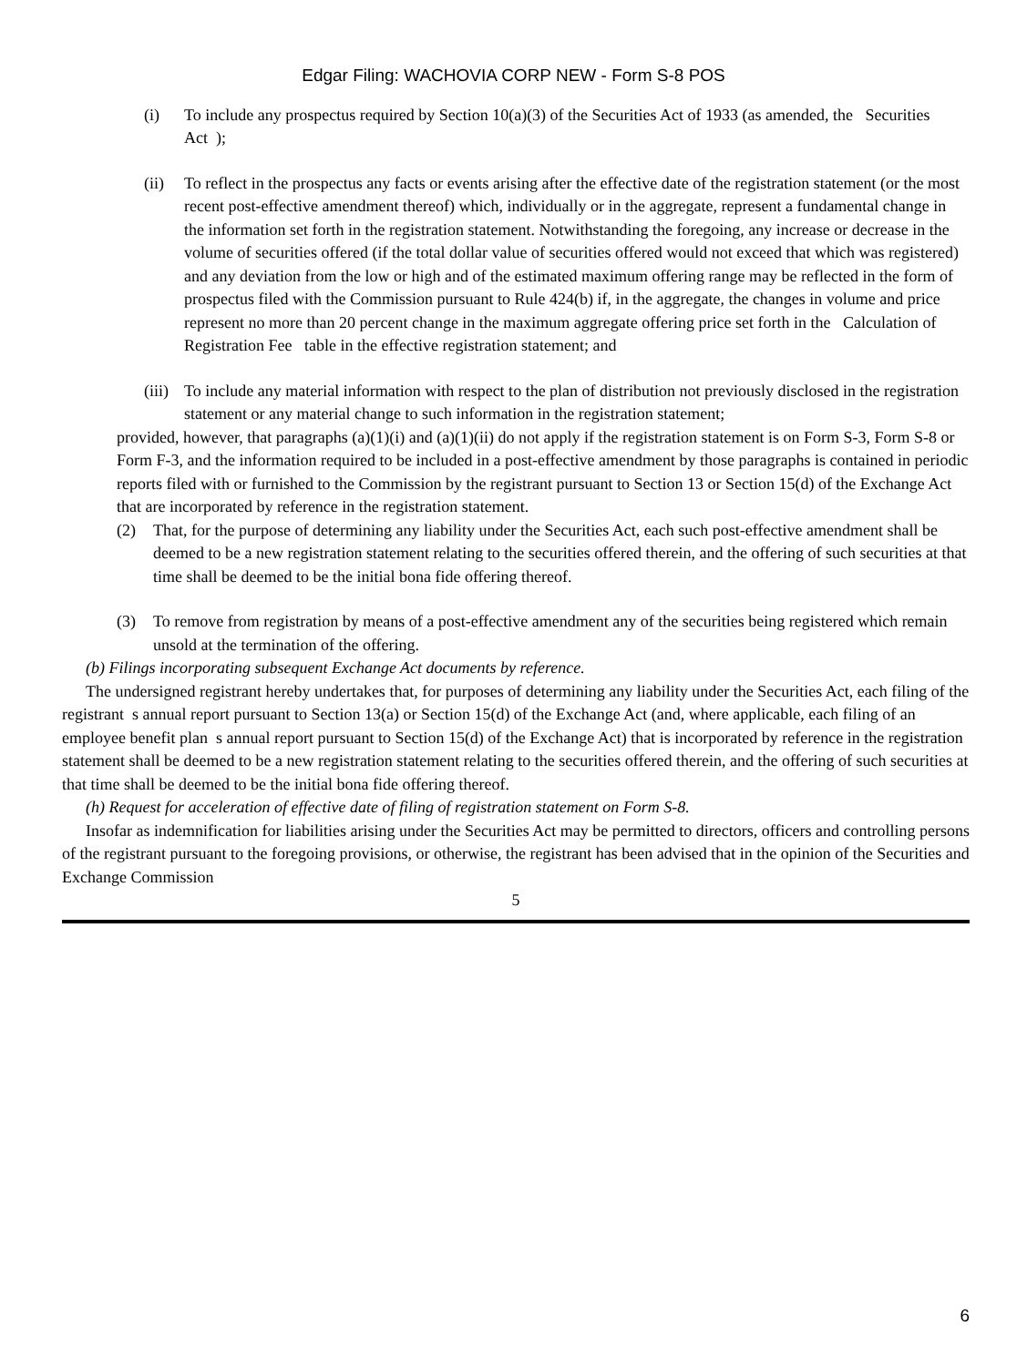Edgar Filing: WACHOVIA CORP NEW - Form S-8 POS
(i) To include any prospectus required by Section 10(a)(3) of the Securities Act of 1933 (as amended, the Securities Act );
(ii) To reflect in the prospectus any facts or events arising after the effective date of the registration statement (or the most recent post-effective amendment thereof) which, individually or in the aggregate, represent a fundamental change in the information set forth in the registration statement. Notwithstanding the foregoing, any increase or decrease in the volume of securities offered (if the total dollar value of securities offered would not exceed that which was registered) and any deviation from the low or high and of the estimated maximum offering range may be reflected in the form of prospectus filed with the Commission pursuant to Rule 424(b) if, in the aggregate, the changes in volume and price represent no more than 20 percent change in the maximum aggregate offering price set forth in the Calculation of Registration Fee table in the effective registration statement; and
(iii) To include any material information with respect to the plan of distribution not previously disclosed in the registration statement or any material change to such information in the registration statement;
provided, however, that paragraphs (a)(1)(i) and (a)(1)(ii) do not apply if the registration statement is on Form S-3, Form S-8 or Form F-3, and the information required to be included in a post-effective amendment by those paragraphs is contained in periodic reports filed with or furnished to the Commission by the registrant pursuant to Section 13 or Section 15(d) of the Exchange Act that are incorporated by reference in the registration statement.
(2) That, for the purpose of determining any liability under the Securities Act, each such post-effective amendment shall be deemed to be a new registration statement relating to the securities offered therein, and the offering of such securities at that time shall be deemed to be the initial bona fide offering thereof.
(3) To remove from registration by means of a post-effective amendment any of the securities being registered which remain unsold at the termination of the offering.
(b) Filings incorporating subsequent Exchange Act documents by reference.
The undersigned registrant hereby undertakes that, for purposes of determining any liability under the Securities Act, each filing of the registrant s annual report pursuant to Section 13(a) or Section 15(d) of the Exchange Act (and, where applicable, each filing of an employee benefit plan s annual report pursuant to Section 15(d) of the Exchange Act) that is incorporated by reference in the registration statement shall be deemed to be a new registration statement relating to the securities offered therein, and the offering of such securities at that time shall be deemed to be the initial bona fide offering thereof.
(h) Request for acceleration of effective date of filing of registration statement on Form S-8.
Insofar as indemnification for liabilities arising under the Securities Act may be permitted to directors, officers and controlling persons of the registrant pursuant to the foregoing provisions, or otherwise, the registrant has been advised that in the opinion of the Securities and Exchange Commission
5
6